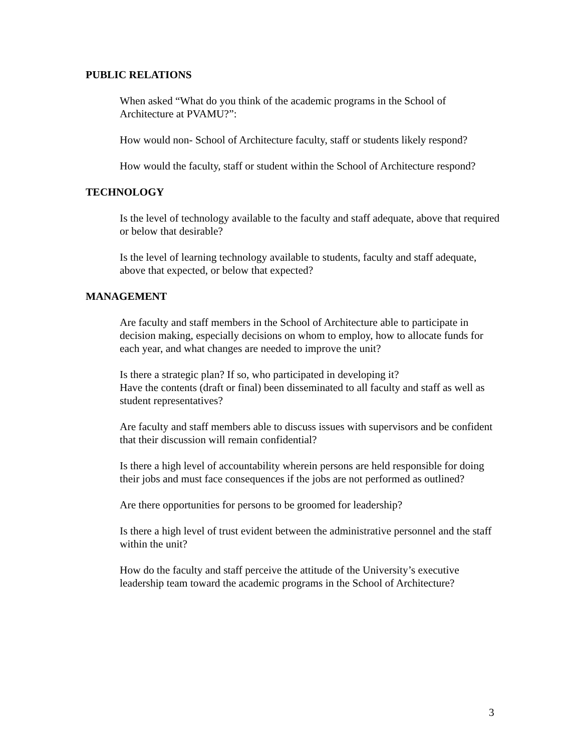PUBLIC RELATIONS
When asked “What do you think of the academic programs in the School of Architecture at PVAMU?”:
How would non- School of Architecture faculty, staff or students likely respond?
How would the faculty, staff or student within the School of Architecture respond?
TECHNOLOGY
Is the level of technology available to the faculty and staff adequate, above that required or below that desirable?
Is the level of learning technology available to students, faculty and staff adequate, above that expected, or below that expected?
MANAGEMENT
Are faculty and staff members in the School of Architecture able to participate in decision making, especially decisions on whom to employ, how to allocate funds for each year, and what changes are needed to improve the unit?
Is there a strategic plan? If so, who participated in developing it?
Have the contents (draft or final) been disseminated to all faculty and staff as well as student representatives?
Are faculty and staff members able to discuss issues with supervisors and be confident that their discussion will remain confidential?
Is there a high level of accountability wherein persons are held responsible for doing their jobs and must face consequences if the jobs are not performed as outlined?
Are there opportunities for persons to be groomed for leadership?
Is there a high level of trust evident between the administrative personnel and the staff within the unit?
How do the faculty and staff perceive the attitude of the University’s executive leadership team toward the academic programs in the School of Architecture?
3